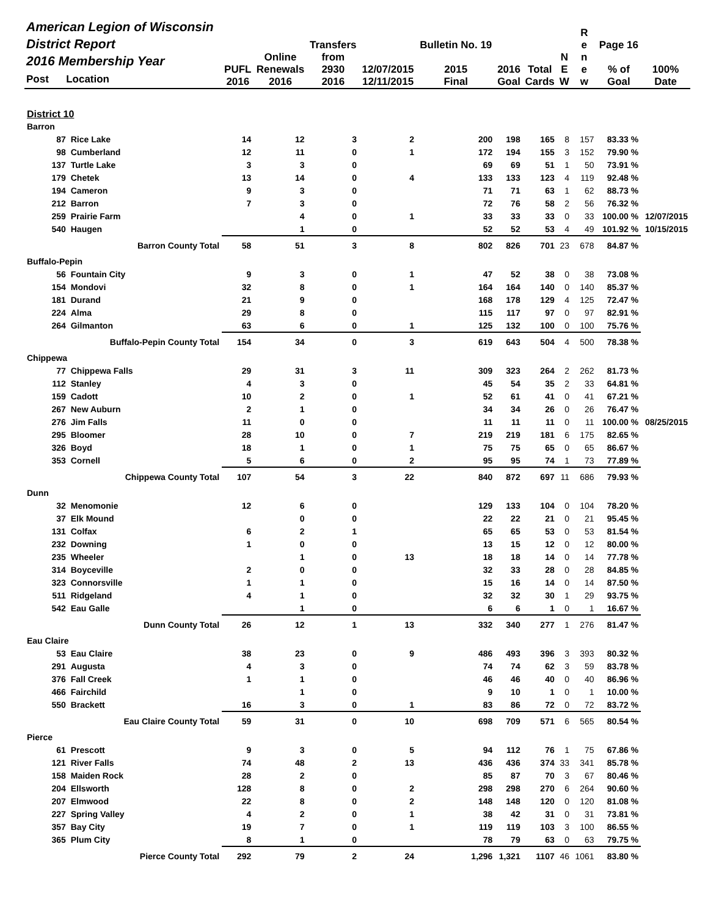| American Legion of Wisconsin District Report 2016 Membership Year Post Location | | PUFL 2016 | Online Renewals 2016 | Transfers from 2930 2016 | 12/07/2015 12/11/2015 | Bulletin No. 19 2015 Final | 2016 Goal | Total Cards | N E W | R e n e w | Page 16 % of Goal | 100% Date |
| --- | --- | --- | --- | --- | --- | --- | --- | --- | --- | --- | --- | --- |
| District 10 | | | | | | | | | | | | |
| Barron | | | | | | | | | | | | |
| 87 | Rice Lake | 14 | 12 | 3 | 2 | 200 | 198 | 165 | 8 | 157 | 83.33 % | |
| 98 | Cumberland | 12 | 11 | 0 | 1 | 172 | 194 | 155 | 3 | 152 | 79.90 % | |
| 137 | Turtle Lake | 3 | 3 | 0 | | 69 | 69 | 51 | 1 | 50 | 73.91 % | |
| 179 | Chetek | 13 | 14 | 0 | 4 | 133 | 133 | 123 | 4 | 119 | 92.48 % | |
| 194 | Cameron | 9 | 3 | 0 | | 71 | 71 | 63 | 1 | 62 | 88.73 % | |
| 212 | Barron | 7 | 3 | 0 | | 72 | 76 | 58 | 2 | 56 | 76.32 % | |
| 259 | Prairie Farm | | 4 | 0 | 1 | 33 | 33 | 33 | 0 | 33 | 100.00 % | 12/07/2015 |
| 540 | Haugen | | 1 | 0 | | 52 | 52 | 53 | 4 | 49 | 101.92 % | 10/15/2015 |
| Barron County Total | | 58 | 51 | 3 | 8 | 802 | 826 | 701 | 23 | 678 | 84.87 % | |
| Buffalo-Pepin | | | | | | | | | | | | |
| 56 | Fountain City | 9 | 3 | 0 | 1 | 47 | 52 | 38 | 0 | 38 | 73.08 % | |
| 154 | Mondovi | 32 | 8 | 0 | 1 | 164 | 164 | 140 | 0 | 140 | 85.37 % | |
| 181 | Durand | 21 | 9 | 0 | | 168 | 178 | 129 | 4 | 125 | 72.47 % | |
| 224 | Alma | 29 | 8 | 0 | | 115 | 117 | 97 | 0 | 97 | 82.91 % | |
| 264 | Gilmanton | 63 | 6 | 0 | 1 | 125 | 132 | 100 | 0 | 100 | 75.76 % | |
| Buffalo-Pepin County Total | | 154 | 34 | 0 | 3 | 619 | 643 | 504 | 4 | 500 | 78.38 % | |
| Chippewa | | | | | | | | | | | | |
| 77 | Chippewa Falls | 29 | 31 | 3 | 11 | 309 | 323 | 264 | 2 | 262 | 81.73 % | |
| 112 | Stanley | 4 | 3 | 0 | | 45 | 54 | 35 | 2 | 33 | 64.81 % | |
| 159 | Cadott | 10 | 2 | 0 | 1 | 52 | 61 | 41 | 0 | 41 | 67.21 % | |
| 267 | New Auburn | 2 | 1 | 0 | | 34 | 34 | 26 | 0 | 26 | 76.47 % | |
| 276 | Jim Falls | 11 | 0 | 0 | | 11 | 11 | 11 | 0 | 11 | 100.00 % | 08/25/2015 |
| 295 | Bloomer | 28 | 10 | 0 | 7 | 219 | 219 | 181 | 6 | 175 | 82.65 % | |
| 326 | Boyd | 18 | 1 | 0 | 1 | 75 | 75 | 65 | 0 | 65 | 86.67 % | |
| 353 | Cornell | 5 | 6 | 0 | 2 | 95 | 95 | 74 | 1 | 73 | 77.89 % | |
| Chippewa County Total | | 107 | 54 | 3 | 22 | 840 | 872 | 697 | 11 | 686 | 79.93 % | |
| Dunn | | | | | | | | | | | | |
| 32 | Menomonie | 12 | 6 | 0 | | 129 | 133 | 104 | 0 | 104 | 78.20 % | |
| 37 | Elk Mound | | 0 | 0 | | 22 | 22 | 21 | 0 | 21 | 95.45 % | |
| 131 | Colfax | 6 | 2 | 1 | | 65 | 65 | 53 | 0 | 53 | 81.54 % | |
| 232 | Downing | 1 | 0 | 0 | | 13 | 15 | 12 | 0 | 12 | 80.00 % | |
| 235 | Wheeler | | 1 | 0 | 13 | 18 | 18 | 14 | 0 | 14 | 77.78 % | |
| 314 | Boyceville | 2 | 0 | 0 | | 32 | 33 | 28 | 0 | 28 | 84.85 % | |
| 323 | Connorsville | 1 | 1 | 0 | | 15 | 16 | 14 | 0 | 14 | 87.50 % | |
| 511 | Ridgeland | 4 | 1 | 0 | | 32 | 32 | 30 | 1 | 29 | 93.75 % | |
| 542 | Eau Galle | | 1 | 0 | | 6 | 6 | 1 | 0 | 1 | 16.67 % | |
| Dunn County Total | | 26 | 12 | 1 | 13 | 332 | 340 | 277 | 1 | 276 | 81.47 % | |
| Eau Claire | | | | | | | | | | | | |
| 53 | Eau Claire | 38 | 23 | 0 | 9 | 486 | 493 | 396 | 3 | 393 | 80.32 % | |
| 291 | Augusta | 4 | 3 | 0 | | 74 | 74 | 62 | 3 | 59 | 83.78 % | |
| 376 | Fall Creek | 1 | 1 | 0 | | 46 | 46 | 40 | 0 | 40 | 86.96 % | |
| 466 | Fairchild | | 1 | 0 | | 9 | 10 | 1 | 0 | 1 | 10.00 % | |
| 550 | Brackett | 16 | 3 | 0 | 1 | 83 | 86 | 72 | 0 | 72 | 83.72 % | |
| Eau Claire County Total | | 59 | 31 | 0 | 10 | 698 | 709 | 571 | 6 | 565 | 80.54 % | |
| Pierce | | | | | | | | | | | | |
| 61 | Prescott | 9 | 3 | 0 | 5 | 94 | 112 | 76 | 1 | 75 | 67.86 % | |
| 121 | River Falls | 74 | 48 | 2 | 13 | 436 | 436 | 374 | 33 | 341 | 85.78 % | |
| 158 | Maiden Rock | 28 | 2 | 0 | | 85 | 87 | 70 | 3 | 67 | 80.46 % | |
| 204 | Ellsworth | 128 | 8 | 0 | 2 | 298 | 298 | 270 | 6 | 264 | 90.60 % | |
| 207 | Elmwood | 22 | 8 | 0 | 2 | 148 | 148 | 120 | 0 | 120 | 81.08 % | |
| 227 | Spring Valley | 4 | 2 | 0 | 1 | 38 | 42 | 31 | 0 | 31 | 73.81 % | |
| 357 | Bay City | 19 | 7 | 0 | 1 | 119 | 119 | 103 | 3 | 100 | 86.55 % | |
| 365 | Plum City | 8 | 1 | 0 | | 78 | 79 | 63 | 0 | 63 | 79.75 % | |
| Pierce County Total | | 292 | 79 | 2 | 24 | 1,296 | 1,321 | 1107 | 46 | 1061 | 83.80 % | |